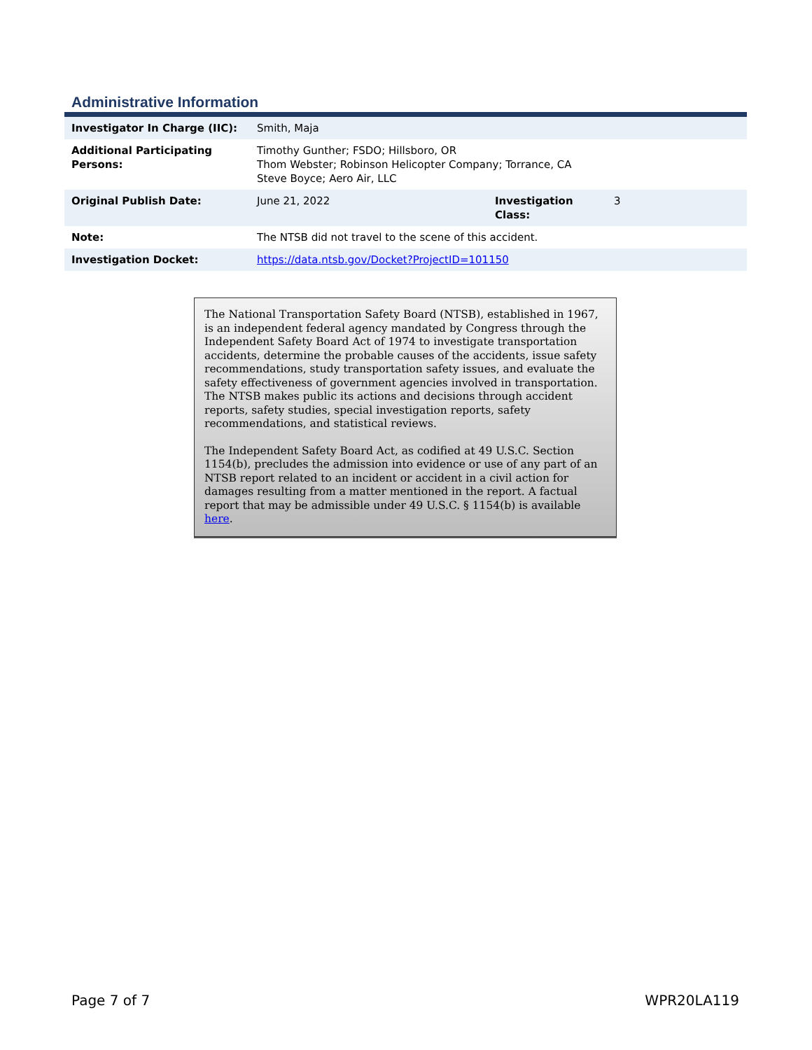Administrative Information
| Investigator In Charge (IIC): | Smith, Maja | | |
| Additional Participating Persons: | Timothy Gunther; FSDO; Hillsboro, OR Thom Webster; Robinson Helicopter Company; Torrance, CA Steve Boyce; Aero Air, LLC | | |
| Original Publish Date: | June 21, 2022 | Investigation Class: | 3 |
| Note: | The NTSB did not travel to the scene of this accident. | | |
| Investigation Docket: | https://data.ntsb.gov/Docket?ProjectID=101150 | | |
The National Transportation Safety Board (NTSB), established in 1967, is an independent federal agency mandated by Congress through the Independent Safety Board Act of 1974 to investigate transportation accidents, determine the probable causes of the accidents, issue safety recommendations, study transportation safety issues, and evaluate the safety effectiveness of government agencies involved in transportation. The NTSB makes public its actions and decisions through accident reports, safety studies, special investigation reports, safety recommendations, and statistical reviews.
The Independent Safety Board Act, as codified at 49 U.S.C. Section 1154(b), precludes the admission into evidence or use of any part of an NTSB report related to an incident or accident in a civil action for damages resulting from a matter mentioned in the report. A factual report that may be admissible under 49 U.S.C. § 1154(b) is available here.
Page 7 of 7 WPR20LA119